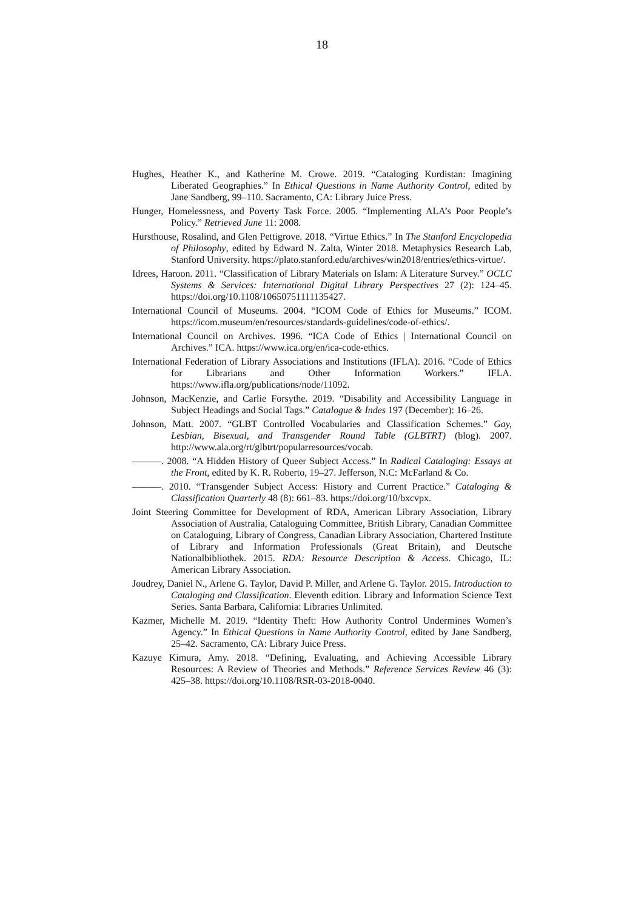18
Hughes, Heather K., and Katherine M. Crowe. 2019. “Cataloging Kurdistan: Imagining Liberated Geographies.” In Ethical Questions in Name Authority Control, edited by Jane Sandberg, 99–110. Sacramento, CA: Library Juice Press.
Hunger, Homelessness, and Poverty Task Force. 2005. “Implementing ALA’s Poor People’s Policy.” Retrieved June 11: 2008.
Hursthouse, Rosalind, and Glen Pettigrove. 2018. “Virtue Ethics.” In The Stanford Encyclopedia of Philosophy, edited by Edward N. Zalta, Winter 2018. Metaphysics Research Lab, Stanford University. https://plato.stanford.edu/archives/win2018/entries/ethics-virtue/.
Idrees, Haroon. 2011. “Classification of Library Materials on Islam: A Literature Survey.” OCLC Systems & Services: International Digital Library Perspectives 27 (2): 124–45. https://doi.org/10.1108/10650751111135427.
International Council of Museums. 2004. “ICOM Code of Ethics for Museums.” ICOM. https://icom.museum/en/resources/standards-guidelines/code-of-ethics/.
International Council on Archives. 1996. “ICA Code of Ethics | International Council on Archives.” ICA. https://www.ica.org/en/ica-code-ethics.
International Federation of Library Associations and Institutions (IFLA). 2016. “Code of Ethics for Librarians and Other Information Workers.” IFLA. https://www.ifla.org/publications/node/11092.
Johnson, MacKenzie, and Carlie Forsythe. 2019. “Disability and Accessibility Language in Subject Headings and Social Tags.” Catalogue & Indes 197 (December): 16–26.
Johnson, Matt. 2007. “GLBT Controlled Vocabularies and Classification Schemes.” Gay, Lesbian, Bisexual, and Transgender Round Table (GLBTRT) (blog). 2007. http://www.ala.org/rt/glbtrt/popularresources/vocab.
———. 2008. “A Hidden History of Queer Subject Access.” In Radical Cataloging: Essays at the Front, edited by K. R. Roberto, 19–27. Jefferson, N.C: McFarland & Co.
———. 2010. “Transgender Subject Access: History and Current Practice.” Cataloging & Classification Quarterly 48 (8): 661–83. https://doi.org/10/bxcvpx.
Joint Steering Committee for Development of RDA, American Library Association, Library Association of Australia, Cataloguing Committee, British Library, Canadian Committee on Cataloguing, Library of Congress, Canadian Library Association, Chartered Institute of Library and Information Professionals (Great Britain), and Deutsche Nationalbibliothek. 2015. RDA: Resource Description & Access. Chicago, IL: American Library Association.
Joudrey, Daniel N., Arlene G. Taylor, David P. Miller, and Arlene G. Taylor. 2015. Introduction to Cataloging and Classification. Eleventh edition. Library and Information Science Text Series. Santa Barbara, California: Libraries Unlimited.
Kazmer, Michelle M. 2019. “Identity Theft: How Authority Control Undermines Women’s Agency.” In Ethical Questions in Name Authority Control, edited by Jane Sandberg, 25–42. Sacramento, CA: Library Juice Press.
Kazuye Kimura, Amy. 2018. “Defining, Evaluating, and Achieving Accessible Library Resources: A Review of Theories and Methods.” Reference Services Review 46 (3): 425–38. https://doi.org/10.1108/RSR-03-2018-0040.